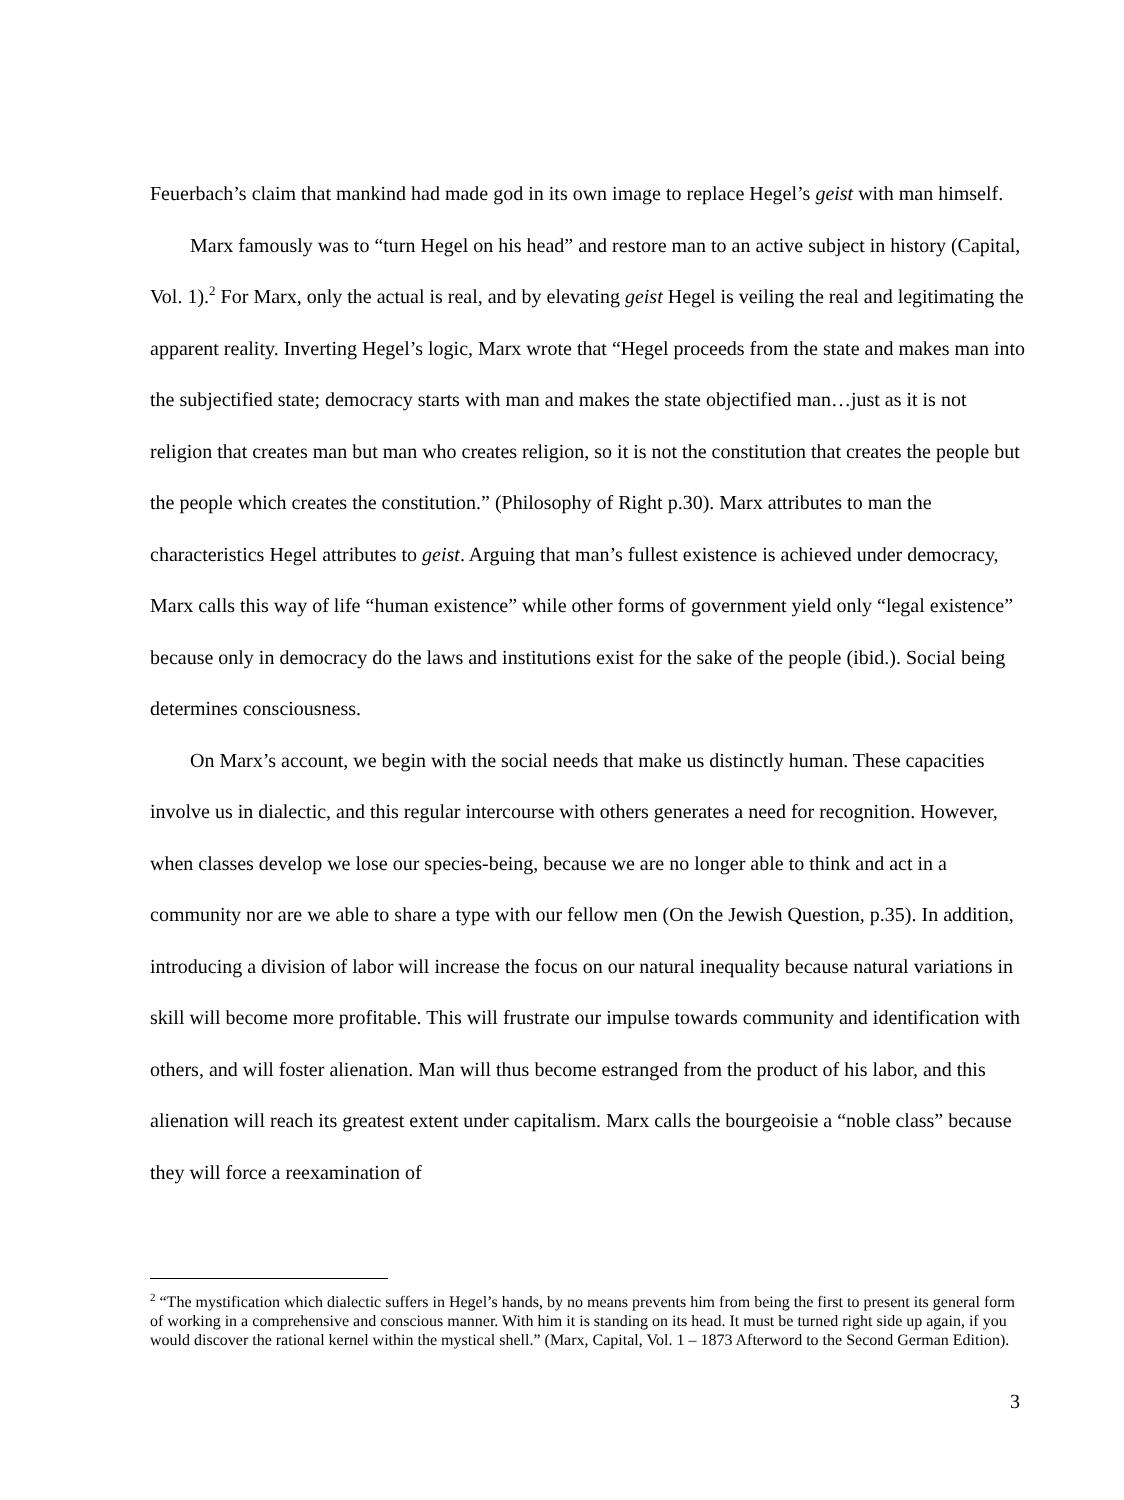Feuerbach’s claim that mankind had made god in its own image to replace Hegel’s geist with man himself.
Marx famously was to “turn Hegel on his head” and restore man to an active subject in history (Capital, Vol. 1).<sup>2</sup> For Marx, only the actual is real, and by elevating geist Hegel is veiling the real and legitimating the apparent reality. Inverting Hegel’s logic, Marx wrote that “Hegel proceeds from the state and makes man into the subjectified state; democracy starts with man and makes the state objectified man…just as it is not religion that creates man but man who creates religion, so it is not the constitution that creates the people but the people which creates the constitution.” (Philosophy of Right p.30). Marx attributes to man the characteristics Hegel attributes to geist. Arguing that man’s fullest existence is achieved under democracy, Marx calls this way of life “human existence” while other forms of government yield only “legal existence” because only in democracy do the laws and institutions exist for the sake of the people (ibid.). Social being determines consciousness.
On Marx’s account, we begin with the social needs that make us distinctly human. These capacities involve us in dialectic, and this regular intercourse with others generates a need for recognition. However, when classes develop we lose our species-being, because we are no longer able to think and act in a community nor are we able to share a type with our fellow men (On the Jewish Question, p.35). In addition, introducing a division of labor will increase the focus on our natural inequality because natural variations in skill will become more profitable. This will frustrate our impulse towards community and identification with others, and will foster alienation. Man will thus become estranged from the product of his labor, and this alienation will reach its greatest extent under capitalism. Marx calls the bourgeoisie a “noble class” because they will force a reexamination of
<sup>2</sup> “The mystification which dialectic suffers in Hegel’s hands, by no means prevents him from being the first to present its general form of working in a comprehensive and conscious manner. With him it is standing on its head. It must be turned right side up again, if you would discover the rational kernel within the mystical shell.” (Marx, Capital, Vol. 1 – 1873 Afterword to the Second German Edition).
3